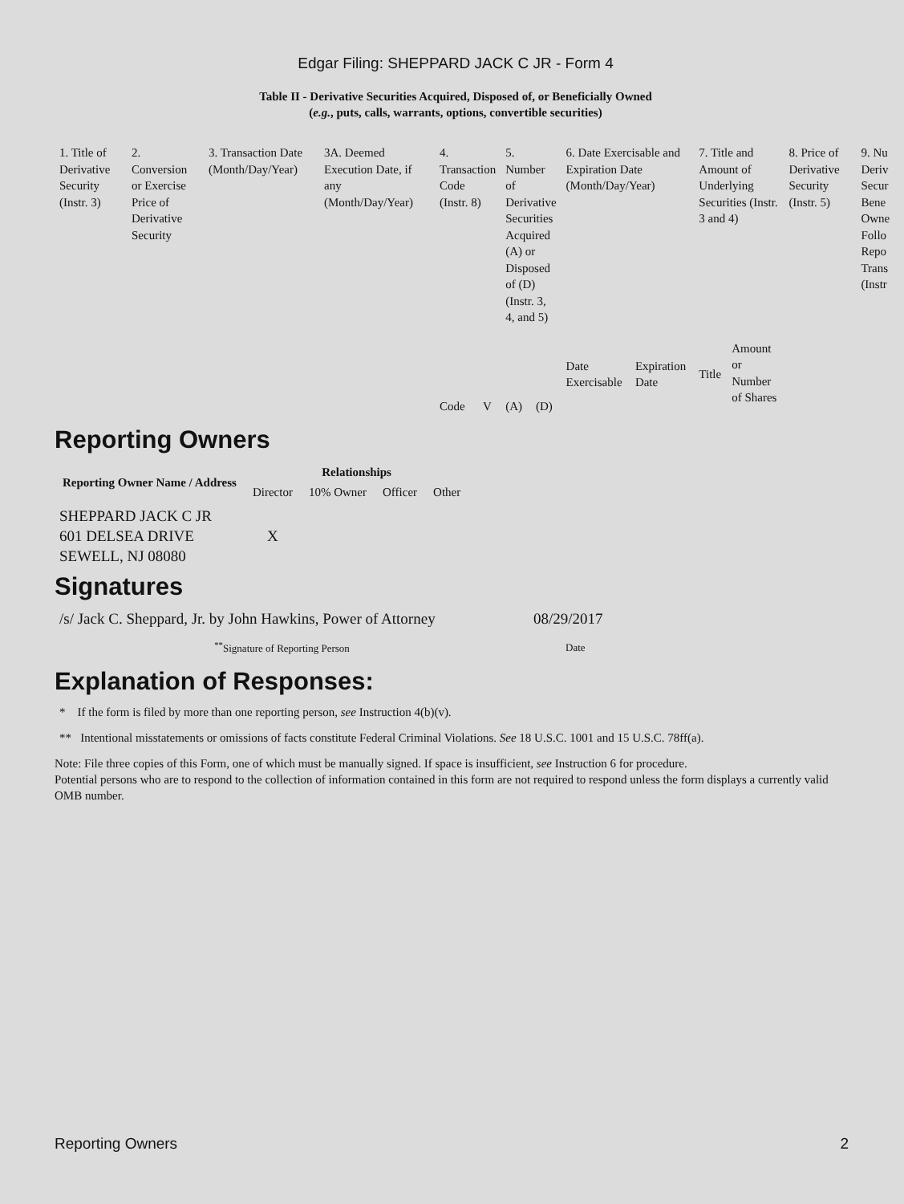Edgar Filing: SHEPPARD JACK C JR - Form 4
Table II - Derivative Securities Acquired, Disposed of, or Beneficially Owned
(e.g., puts, calls, warrants, options, convertible securities)
| 1. Title of Derivative Security (Instr. 3) | 2. Conversion or Exercise Price of Derivative Security | 3. Transaction Date (Month/Day/Year) | 3A. Deemed Execution Date, if any (Month/Day/Year) | 4. Transaction Code (Instr. 8) | | 5. Number of Derivative Securities Acquired (A) or Disposed of (D) (Instr. 3, 4, and 5) | | 6. Date Exercisable and Expiration Date (Month/Day/Year) | | 7. Title and Amount of Underlying Securities (Instr. 3 and 4) | | 8. Price of Derivative Security (Instr. 5) | 9. Nu Deriv Secur Bene Owne Follo Repo Trans (Instr |
| | | | | Code | V | (A) | (D) | Date Exercisable | Expiration Date | Title | Amount or Number of Shares | | |
Reporting Owners
| Reporting Owner Name / Address | Relationships | | | |
| --- | --- | --- | --- | --- |
| | Director | 10% Owner | Officer | Other |
| SHEPPARD JACK C JR 601 DELSEA DRIVE SEWELL, NJ 08080 | X | | | |
Signatures
| /s/ Jack C. Sheppard, Jr. by John Hawkins, Power of Attorney | 08/29/2017 |
| <sup>**</sup> Signature of Reporting Person | Date |
Explanation of Responses:
* If the form is filed by more than one reporting person, see Instruction 4(b)(v).
** Intentional misstatements or omissions of facts constitute Federal Criminal Violations. See 18 U.S.C. 1001 and 15 U.S.C. 78ff(a).
Note: File three copies of this Form, one of which must be manually signed. If space is insufficient, see Instruction 6 for procedure.
Potential persons who are to respond to the collection of information contained in this form are not required to respond unless the form displays a currently valid OMB number.
Reporting Owners 2